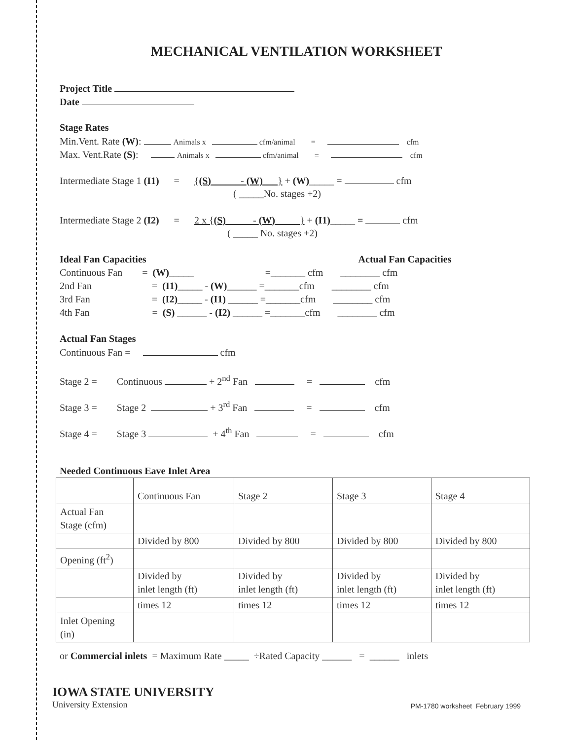MECHANICAL VENTILATION WORKSHEET
Project Title
Date
Stage Rates
Min.Vent. Rate (W): Animals x cfm/animal = cfm
Max. Vent.Rate (S): Animals x cfm/animal = cfm
Intermediate Stage 1 (I1) = {(S)______- (W)___} + (W)_____ = cfm
( _____No. stages +2)
Intermediate Stage 2 (I2) = 2 x {(S)_____ - (W)_____} + (I1)_____ = cfm
( _____ No. stages +2)
Ideal Fan Capacities Actual Fan Capacities
Continuous Fan = (W)_____ =_______ cfm ________ cfm
2nd Fan = (I1)_____ - (W)______ =_______cfm ________ cfm
3rd Fan = (I2)_____ - (I1) ______ =_______cfm ________ cfm
4th Fan = (S) ______ - (I2) ______ =_______cfm ________ cfm
Actual Fan Stages
Continuous Fan = cfm
Stage 2 = Continuous + 2<sup>nd</sup> Fan = cfm
Stage 3 = Stage 2 + 3<sup>rd</sup> Fan = cfm
Stage 4 = Stage 3 + 4<sup>th</sup> Fan = cfm
Needed Continuous Eave Inlet Area
| | Continuous Fan | Stage 2 | Stage 3 | Stage 4 |
| Actual Fan Stage (cfm) | | | | |
| | Divided by 800 | Divided by 800 | Divided by 800 | Divided by 800 |
| Opening (ft<sup>2</sup>) | | | | |
| | Divided by inlet length (ft) | Divided by inlet length (ft) | Divided by inlet length (ft) | Divided by inlet length (ft) |
| | times 12 | times 12 | times 12 | times 12 |
| Inlet Opening (in) | | | | |
or Commercial inlets = Maximum Rate _____ ÷Rated Capacity ______ = ______ inlets
IOWA STATE UNIVERSITY
University Extension
PM-1780 worksheet February 1999